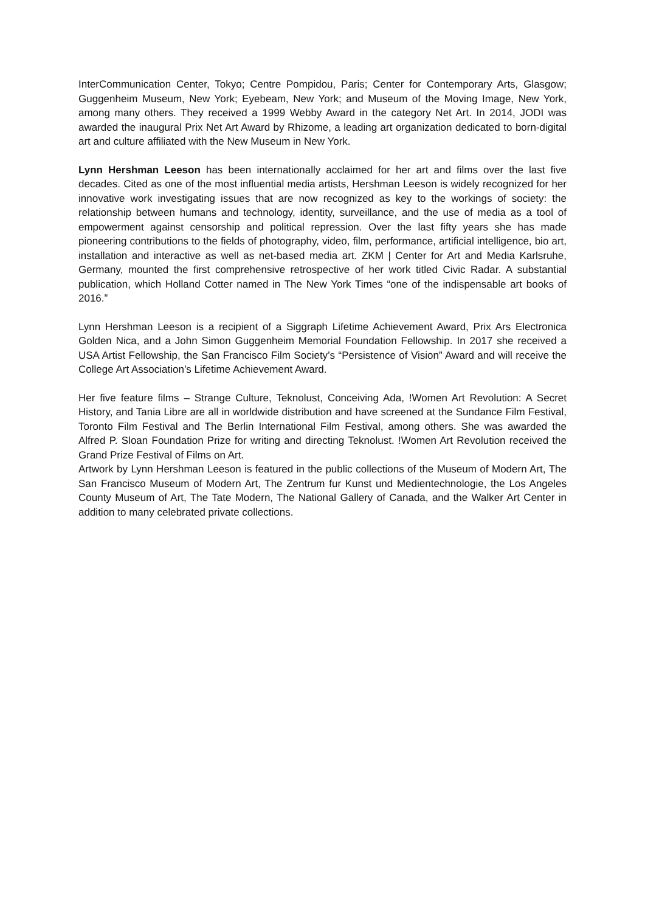InterCommunication Center, Tokyo; Centre Pompidou, Paris; Center for Contemporary Arts, Glasgow; Guggenheim Museum, New York; Eyebeam, New York; and Museum of the Moving Image, New York, among many others. They received a 1999 Webby Award in the category Net Art. In 2014, JODI was awarded the inaugural Prix Net Art Award by Rhizome, a leading art organization dedicated to born-digital art and culture affiliated with the New Museum in New York.
Lynn Hershman Leeson has been internationally acclaimed for her art and films over the last five decades. Cited as one of the most influential media artists, Hershman Leeson is widely recognized for her innovative work investigating issues that are now recognized as key to the workings of society: the relationship between humans and technology, identity, surveillance, and the use of media as a tool of empowerment against censorship and political repression. Over the last fifty years she has made pioneering contributions to the fields of photography, video, film, performance, artificial intelligence, bio art, installation and interactive as well as net-based media art. ZKM | Center for Art and Media Karlsruhe, Germany, mounted the first comprehensive retrospective of her work titled Civic Radar. A substantial publication, which Holland Cotter named in The New York Times “one of the indispensable art books of 2016.”
Lynn Hershman Leeson is a recipient of a Siggraph Lifetime Achievement Award, Prix Ars Electronica Golden Nica, and a John Simon Guggenheim Memorial Foundation Fellowship. In 2017 she received a USA Artist Fellowship, the San Francisco Film Society’s “Persistence of Vision” Award and will receive the College Art Association’s Lifetime Achievement Award.
Her five feature films – Strange Culture, Teknolust, Conceiving Ada, !Women Art Revolution: A Secret History, and Tania Libre are all in worldwide distribution and have screened at the Sundance Film Festival, Toronto Film Festival and The Berlin International Film Festival, among others. She was awarded the Alfred P. Sloan Foundation Prize for writing and directing Teknolust. !Women Art Revolution received the Grand Prize Festival of Films on Art.
Artwork by Lynn Hershman Leeson is featured in the public collections of the Museum of Modern Art, The San Francisco Museum of Modern Art, The Zentrum fur Kunst und Medientechnologie, the Los Angeles County Museum of Art, The Tate Modern, The National Gallery of Canada, and the Walker Art Center in addition to many celebrated private collections.